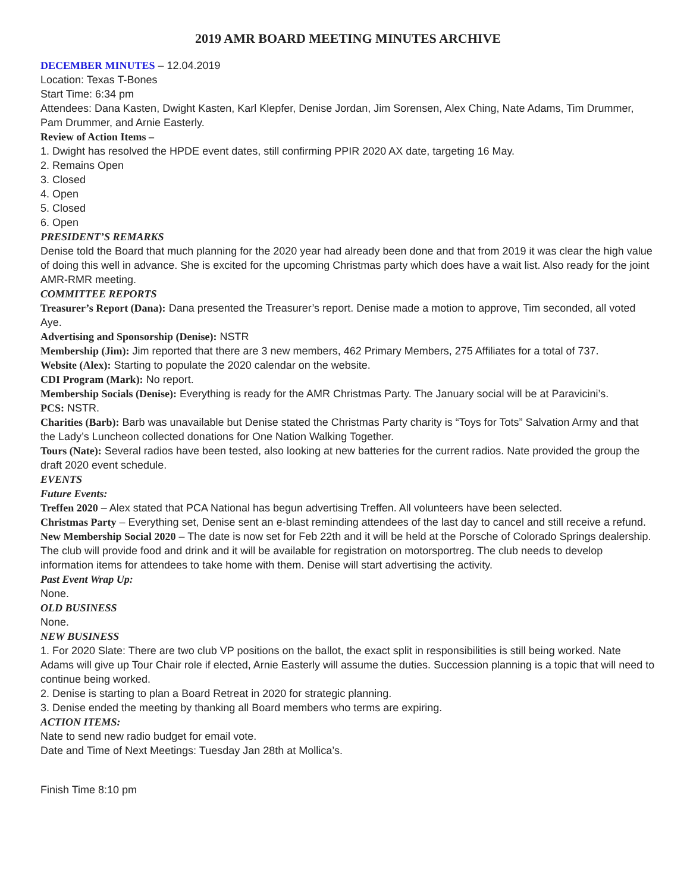2019 AMR BOARD MEETING MINUTES ARCHIVE
DECEMBER MINUTES – 12.04.2019
Location: Texas T-Bones
Start Time: 6:34 pm
Attendees: Dana Kasten, Dwight Kasten, Karl Klepfer, Denise Jordan, Jim Sorensen, Alex Ching, Nate Adams, Tim Drummer, Pam Drummer, and Arnie Easterly.
Review of Action Items –
1. Dwight has resolved the HPDE event dates, still confirming PPIR 2020 AX date, targeting 16 May.
2. Remains Open
3. Closed
4. Open
5. Closed
6. Open
PRESIDENT’S REMARKS
Denise told the Board that much planning for the 2020 year had already been done and that from 2019 it was clear the high value of doing this well in advance. She is excited for the upcoming Christmas party which does have a wait list. Also ready for the joint AMR-RMR meeting.
COMMITTEE REPORTS
Treasurer’s Report (Dana): Dana presented the Treasurer’s report. Denise made a motion to approve, Tim seconded, all voted Aye.
Advertising and Sponsorship (Denise): NSTR
Membership (Jim): Jim reported that there are 3 new members, 462 Primary Members, 275 Affiliates for a total of 737.
Website (Alex): Starting to populate the 2020 calendar on the website.
CDI Program (Mark): No report.
Membership Socials (Denise): Everything is ready for the AMR Christmas Party. The January social will be at Paravicini’s.
PCS: NSTR.
Charities (Barb): Barb was unavailable but Denise stated the Christmas Party charity is “Toys for Tots” Salvation Army and that the Lady’s Luncheon collected donations for One Nation Walking Together.
Tours (Nate): Several radios have been tested, also looking at new batteries for the current radios. Nate provided the group the draft 2020 event schedule.
EVENTS
Future Events:
Treffen 2020 – Alex stated that PCA National has begun advertising Treffen. All volunteers have been selected.
Christmas Party – Everything set, Denise sent an e-blast reminding attendees of the last day to cancel and still receive a refund.
New Membership Social 2020 – The date is now set for Feb 22th and it will be held at the Porsche of Colorado Springs dealership. The club will provide food and drink and it will be available for registration on motorsportreg. The club needs to develop information items for attendees to take home with them. Denise will start advertising the activity.
Past Event Wrap Up:
None.
OLD BUSINESS
None.
NEW BUSINESS
1. For 2020 Slate: There are two club VP positions on the ballot, the exact split in responsibilities is still being worked. Nate Adams will give up Tour Chair role if elected, Arnie Easterly will assume the duties. Succession planning is a topic that will need to continue being worked.
2. Denise is starting to plan a Board Retreat in 2020 for strategic planning.
3. Denise ended the meeting by thanking all Board members who terms are expiring.
ACTION ITEMS:
Nate to send new radio budget for email vote.
Date and Time of Next Meetings: Tuesday Jan 28th at Mollica’s.
Finish Time 8:10 pm